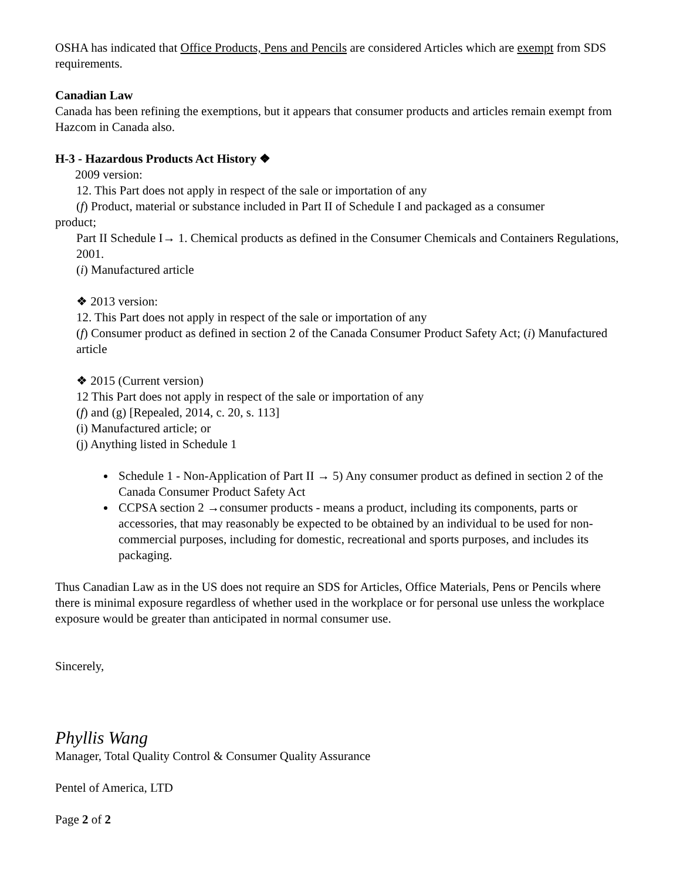OSHA has indicated that Office Products, Pens and Pencils are considered Articles which are exempt from SDS requirements.
Canadian Law
Canada has been refining the exemptions, but it appears that consumer products and articles remain exempt from Hazcom in Canada also.
H-3 - Hazardous Products Act History ❖
2009 version:
12. This Part does not apply in respect of the sale or importation of any
(f) Product, material or substance included in Part II of Schedule I and packaged as a consumer
product;
Part II Schedule I→ 1. Chemical products as defined in the Consumer Chemicals and Containers Regulations, 2001.
(i) Manufactured article
❖ 2013 version:
12. This Part does not apply in respect of the sale or importation of any
(f) Consumer product as defined in section 2 of the Canada Consumer Product Safety Act; (i) Manufactured article
❖ 2015 (Current version)
12 This Part does not apply in respect of the sale or importation of any
(f) and (g) [Repealed, 2014, c. 20, s. 113]
(i) Manufactured article; or
(j) Anything listed in Schedule 1
Schedule 1 - Non-Application of Part II → 5) Any consumer product as defined in section 2 of the Canada Consumer Product Safety Act
CCPSA section 2 →consumer products - means a product, including its components, parts or accessories, that may reasonably be expected to be obtained by an individual to be used for non-commercial purposes, including for domestic, recreational and sports purposes, and includes its packaging.
Thus Canadian Law as in the US does not require an SDS for Articles, Office Materials, Pens or Pencils where there is minimal exposure regardless of whether used in the workplace or for personal use unless the workplace exposure would be greater than anticipated in normal consumer use.
Sincerely,
Phyllis Wang
Manager, Total Quality Control & Consumer Quality Assurance
Pentel of America, LTD
Page 2 of 2